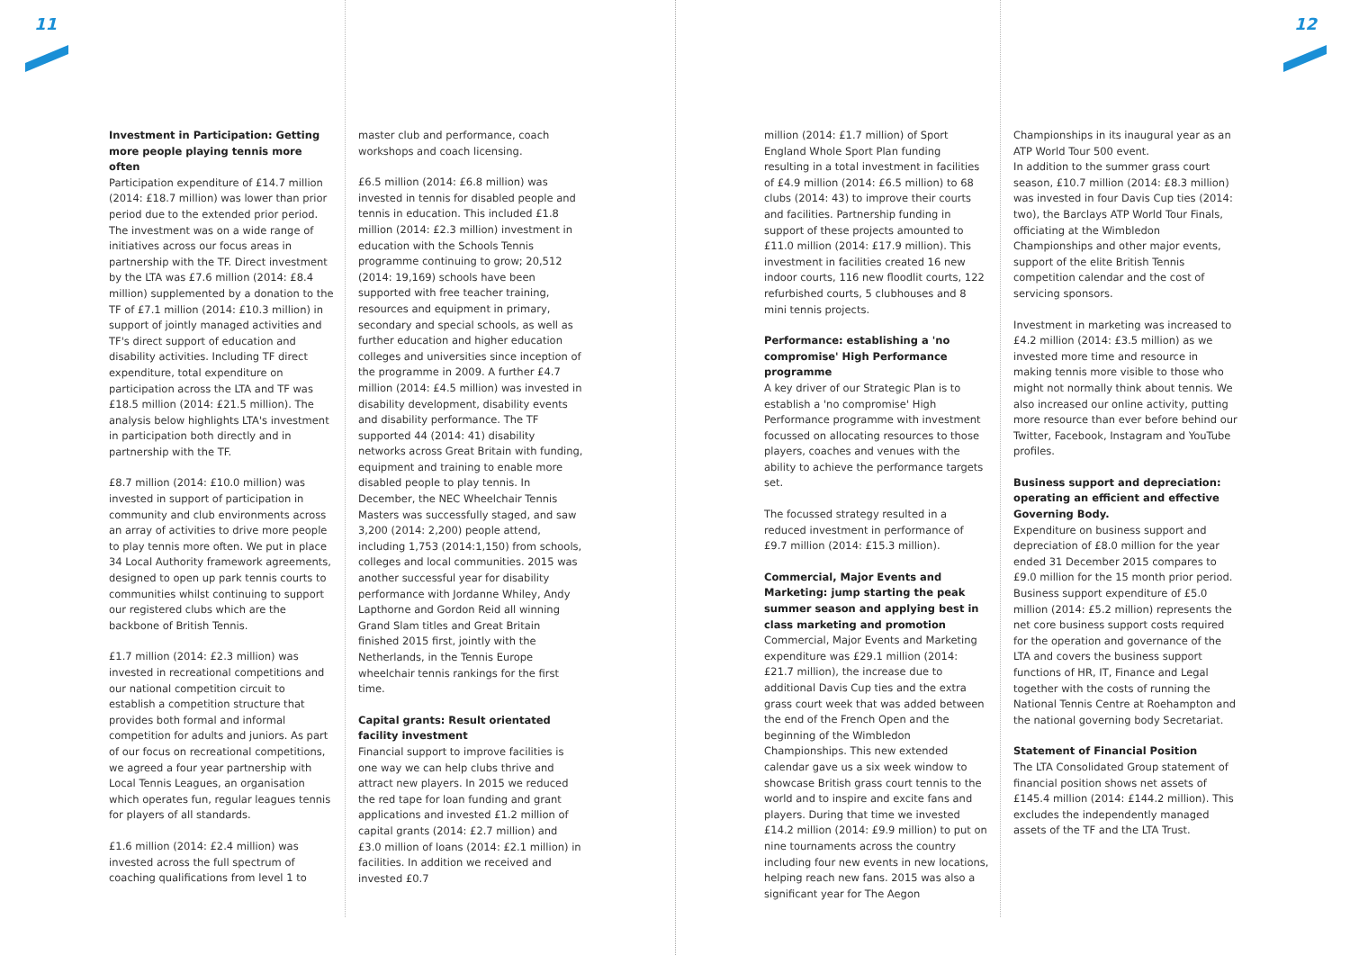11 12
Investment in Participation: Getting more people playing tennis more often
Participation expenditure of £14.7 million (2014: £18.7 million) was lower than prior period due to the extended prior period. The investment was on a wide range of initiatives across our focus areas in partnership with the TF. Direct investment by the LTA was £7.6 million (2014: £8.4 million) supplemented by a donation to the TF of £7.1 million (2014: £10.3 million) in support of jointly managed activities and TF's direct support of education and disability activities. Including TF direct expenditure, total expenditure on participation across the LTA and TF was £18.5 million (2014: £21.5 million). The analysis below highlights LTA's investment in participation both directly and in partnership with the TF.
£8.7 million (2014: £10.0 million) was invested in support of participation in community and club environments across an array of activities to drive more people to play tennis more often. We put in place 34 Local Authority framework agreements, designed to open up park tennis courts to communities whilst continuing to support our registered clubs which are the backbone of British Tennis.
£1.7 million (2014: £2.3 million) was invested in recreational competitions and our national competition circuit to establish a competition structure that provides both formal and informal competition for adults and juniors. As part of our focus on recreational competitions, we agreed a four year partnership with Local Tennis Leagues, an organisation which operates fun, regular leagues tennis for players of all standards.
£1.6 million (2014: £2.4 million) was invested across the full spectrum of coaching qualifications from level 1 to
master club and performance, coach workshops and coach licensing.
£6.5 million (2014: £6.8 million) was invested in tennis for disabled people and tennis in education. This included £1.8 million (2014: £2.3 million) investment in education with the Schools Tennis programme continuing to grow; 20,512 (2014: 19,169) schools have been supported with free teacher training, resources and equipment in primary, secondary and special schools, as well as further education and higher education colleges and universities since inception of the programme in 2009. A further £4.7 million (2014: £4.5 million) was invested in disability development, disability events and disability performance. The TF supported 44 (2014: 41) disability networks across Great Britain with funding, equipment and training to enable more disabled people to play tennis. In December, the NEC Wheelchair Tennis Masters was successfully staged, and saw 3,200 (2014: 2,200) people attend, including 1,753 (2014:1,150) from schools, colleges and local communities. 2015 was another successful year for disability performance with Jordanne Whiley, Andy Lapthorne and Gordon Reid all winning Grand Slam titles and Great Britain finished 2015 first, jointly with the Netherlands, in the Tennis Europe wheelchair tennis rankings for the first time.
Capital grants: Result orientated facility investment
Financial support to improve facilities is one way we can help clubs thrive and attract new players. In 2015 we reduced the red tape for loan funding and grant applications and invested £1.2 million of capital grants (2014: £2.7 million) and £3.0 million of loans (2014: £2.1 million) in facilities. In addition we received and invested £0.7
million (2014: £1.7 million) of Sport England Whole Sport Plan funding resulting in a total investment in facilities of £4.9 million (2014: £6.5 million) to 68 clubs (2014: 43) to improve their courts and facilities. Partnership funding in support of these projects amounted to £11.0 million (2014: £17.9 million). This investment in facilities created 16 new indoor courts, 116 new floodlit courts, 122 refurbished courts, 5 clubhouses and 8 mini tennis projects.
Performance: establishing a 'no compromise' High Performance programme
A key driver of our Strategic Plan is to establish a 'no compromise' High Performance programme with investment focussed on allocating resources to those players, coaches and venues with the ability to achieve the performance targets set.
The focussed strategy resulted in a reduced investment in performance of £9.7 million (2014: £15.3 million).
Commercial, Major Events and Marketing: jump starting the peak summer season and applying best in class marketing and promotion
Commercial, Major Events and Marketing expenditure was £29.1 million (2014: £21.7 million), the increase due to additional Davis Cup ties and the extra grass court week that was added between the end of the French Open and the beginning of the Wimbledon Championships. This new extended calendar gave us a six week window to showcase British grass court tennis to the world and to inspire and excite fans and players. During that time we invested £14.2 million (2014: £9.9 million) to put on nine tournaments across the country including four new events in new locations, helping reach new fans. 2015 was also a significant year for The Aegon
Championships in its inaugural year as an ATP World Tour 500 event.
In addition to the summer grass court season, £10.7 million (2014: £8.3 million) was invested in four Davis Cup ties (2014: two), the Barclays ATP World Tour Finals, officiating at the Wimbledon Championships and other major events, support of the elite British Tennis competition calendar and the cost of servicing sponsors.
Investment in marketing was increased to £4.2 million (2014: £3.5 million) as we invested more time and resource in making tennis more visible to those who might not normally think about tennis. We also increased our online activity, putting more resource than ever before behind our Twitter, Facebook, Instagram and YouTube profiles.
Business support and depreciation: operating an efficient and effective Governing Body.
Expenditure on business support and depreciation of £8.0 million for the year ended 31 December 2015 compares to £9.0 million for the 15 month prior period. Business support expenditure of £5.0 million (2014: £5.2 million) represents the net core business support costs required for the operation and governance of the LTA and covers the business support functions of HR, IT, Finance and Legal together with the costs of running the National Tennis Centre at Roehampton and the national governing body Secretariat.
Statement of Financial Position
The LTA Consolidated Group statement of financial position shows net assets of £145.4 million (2014: £144.2 million). This excludes the independently managed assets of the TF and the LTA Trust.